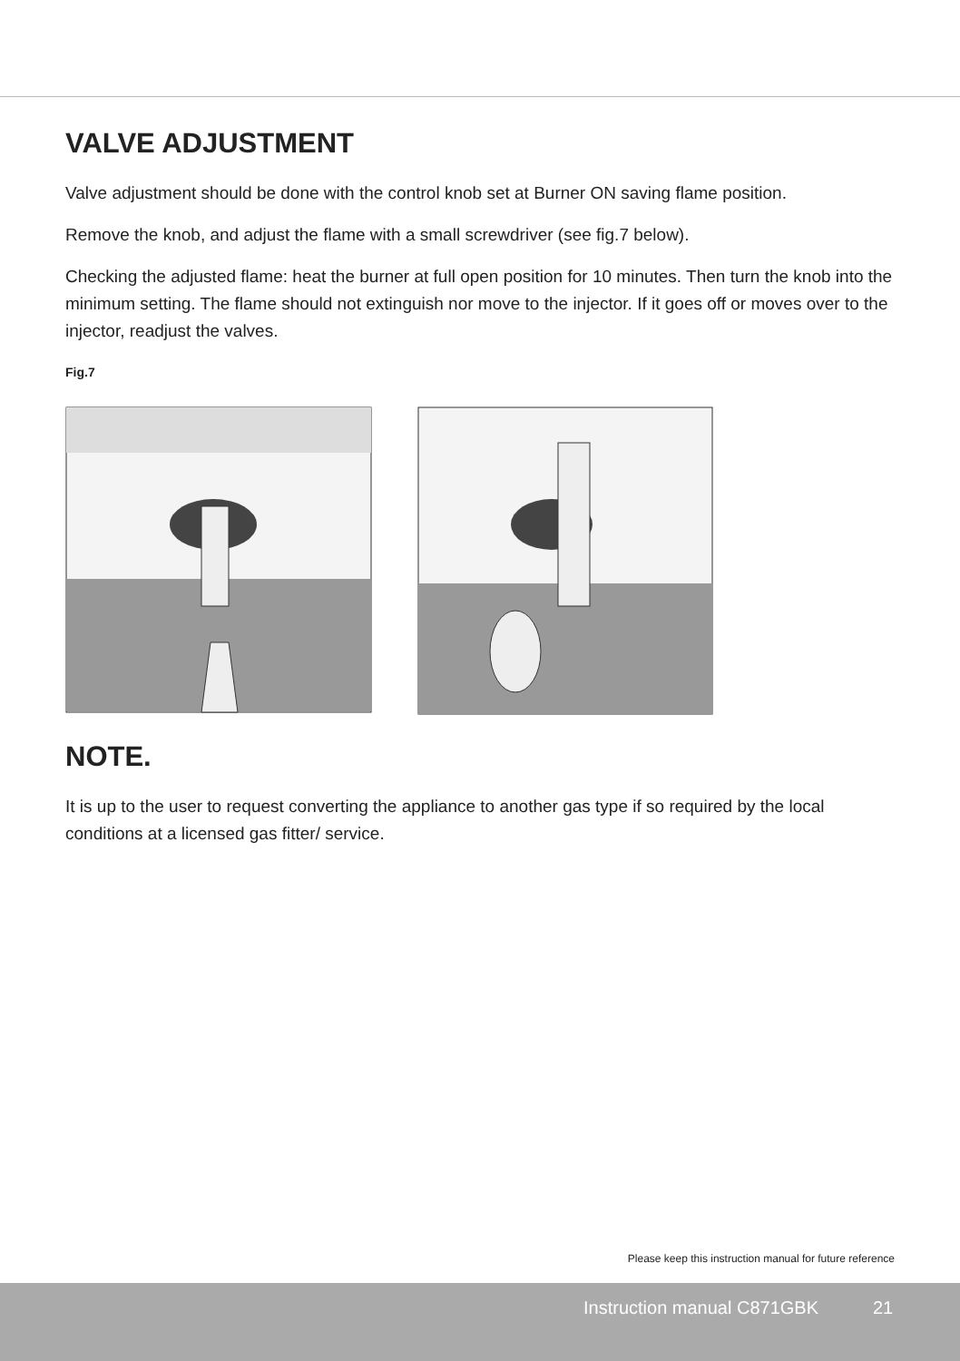VALVE ADJUSTMENT
Valve adjustment should be done with the control knob set at Burner ON saving flame position.
Remove the knob, and adjust the flame with a small screwdriver (see fig.7 below).
Checking the adjusted flame: heat the burner at full open position for 10 minutes. Then turn the knob into the minimum setting. The flame should not extinguish nor move to the injector. If it goes off or moves over to the injector, readjust the valves.
Fig.7
NOTE.
It is up to the user to request converting the appliance to another gas type if so required by the local conditions at a licensed gas fitter/ service.
Please keep this instruction manual for future reference
Instruction manual C871GBK 21